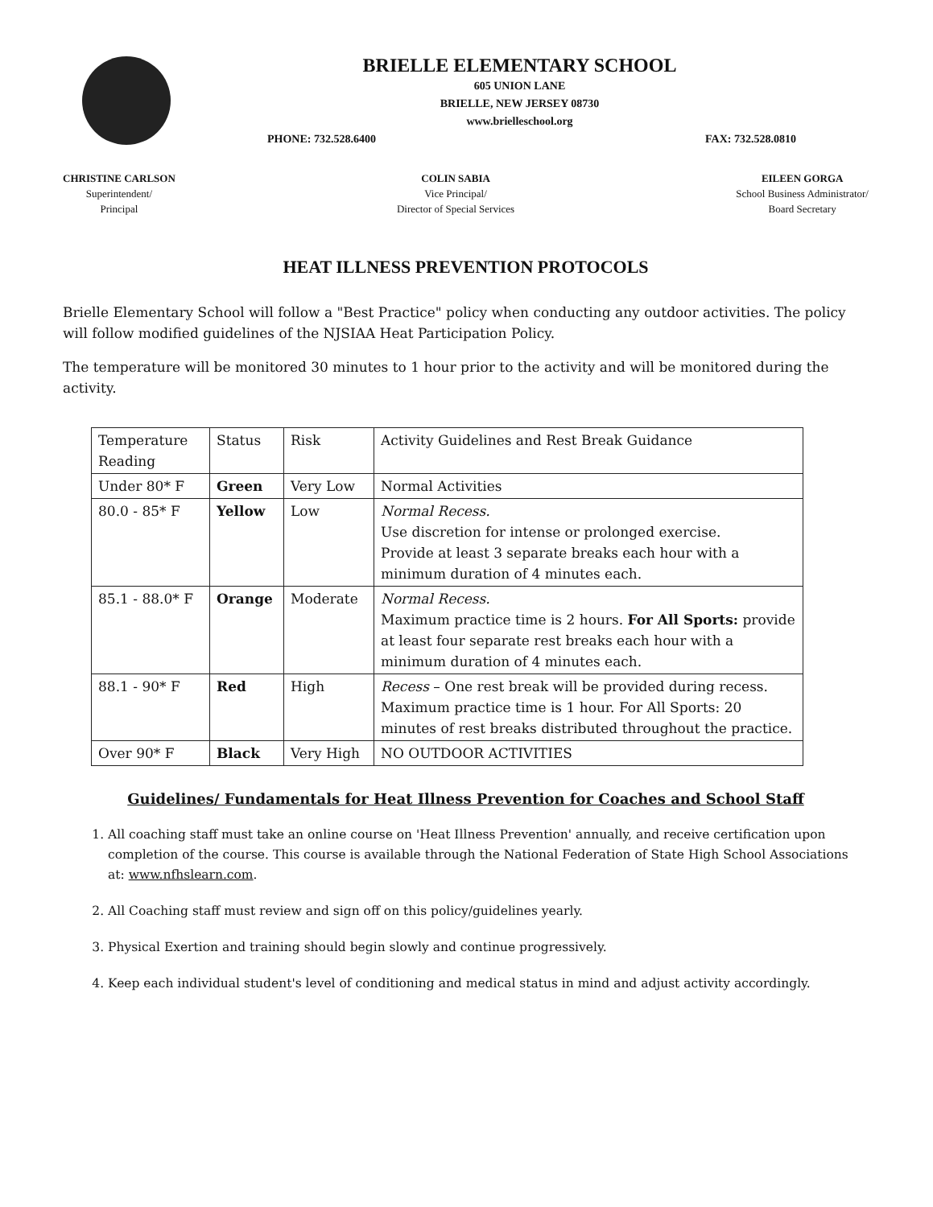BRIELLE ELEMENTARY SCHOOL
605 UNION LANE
BRIELLE, NEW JERSEY 08730
www.brielleschool.org
PHONE: 732.528.6400 FAX: 732.528.0810
CHRISTINE CARLSON
Superintendent/
Principal
COLIN SABIA
Vice Principal/
Director of Special Services
EILEEN GORGA
School Business Administrator/
Board Secretary
HEAT ILLNESS PREVENTION PROTOCOLS
Brielle Elementary School will follow a "Best Practice" policy when conducting any outdoor activities. The policy will follow modified guidelines of the NJSIAA Heat Participation Policy.
The temperature will be monitored 30 minutes to 1 hour prior to the activity and will be monitored during the activity.
| Temperature Reading | Status | Risk | Activity Guidelines and Rest Break Guidance |
| --- | --- | --- | --- |
| Under 80* F | Green | Very Low | Normal Activities |
| 80.0 - 85* F | Yellow | Low | Normal Recess. Use discretion for intense or prolonged exercise. Provide at least 3 separate breaks each hour with a minimum duration of 4 minutes each. |
| 85.1 - 88.0* F | Orange | Moderate | Normal Recess. Maximum practice time is 2 hours. For All Sports: provide at least four separate rest breaks each hour with a minimum duration of 4 minutes each. |
| 88.1 - 90* F | Red | High | Recess – One rest break will be provided during recess. Maximum practice time is 1 hour. For All Sports: 20 minutes of rest breaks distributed throughout the practice. |
| Over 90* F | Black | Very High | NO OUTDOOR ACTIVITIES |
Guidelines/ Fundamentals for Heat Illness Prevention for Coaches and School Staff
1. All coaching staff must take an online course on 'Heat Illness Prevention' annually, and receive certification upon completion of the course. This course is available through the National Federation of State High School Associations at: www.nfhslearn.com.
2. All Coaching staff must review and sign off on this policy/guidelines yearly.
3. Physical Exertion and training should begin slowly and continue progressively.
4. Keep each individual student's level of conditioning and medical status in mind and adjust activity accordingly.